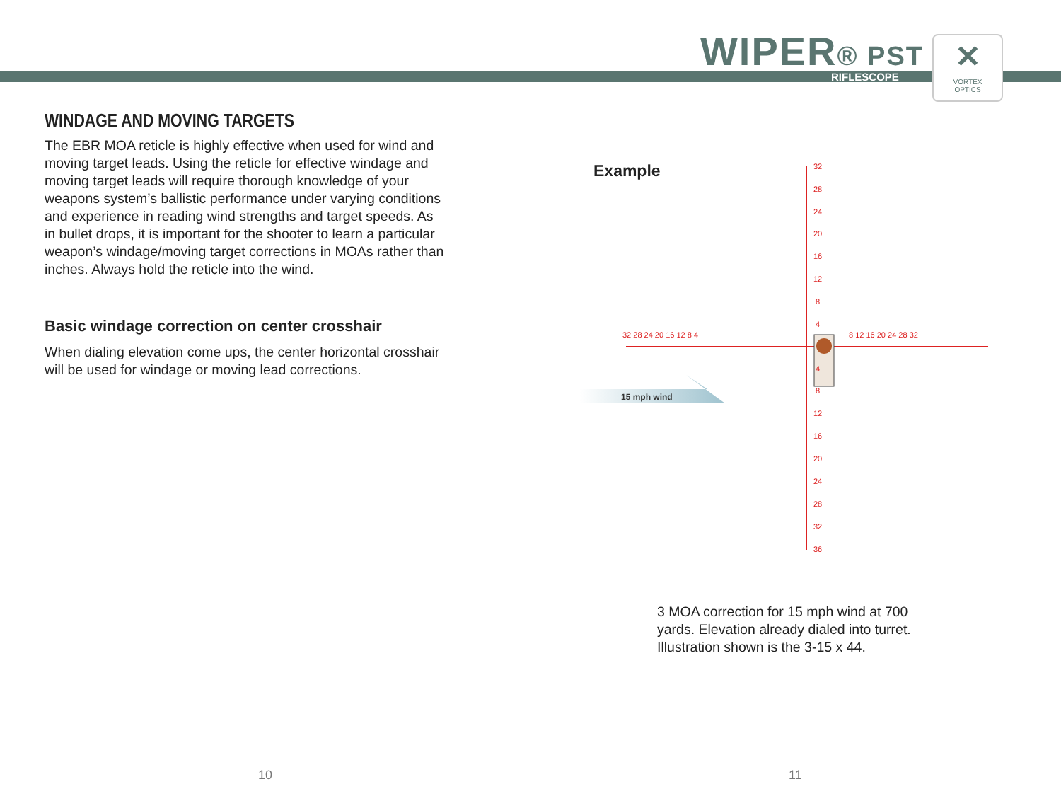WIPER® PST
RIFLESCOPE
✕
VORTEX
OPTICS
WINDAGE AND MOVING TARGETS
The EBR MOA reticle is highly effective when used for wind and moving target leads. Using the reticle for effective windage and moving target leads will require thorough knowledge of your weapons system’s ballistic performance under varying conditions and experience in reading wind strengths and target speeds. As in bullet drops, it is important for the shooter to learn a particular weapon’s windage/moving target corrections in MOAs rather than inches. Always hold the reticle into the wind.
Basic windage correction on center crosshair
When dialing elevation come ups, the center horizontal crosshair will be used for windage or moving lead corrections.
Example
15 mph wind
32
28
24
20
16
12
8
4
32 28 24 20 16 12 8 4
8 12 16 20 24 28 32
4
8
12
16
20
24
28
32
36
3 MOA correction for 15 mph wind at 700 yards. Elevation already dialed into turret. Illustration shown is the 3-15 x 44.
10 11